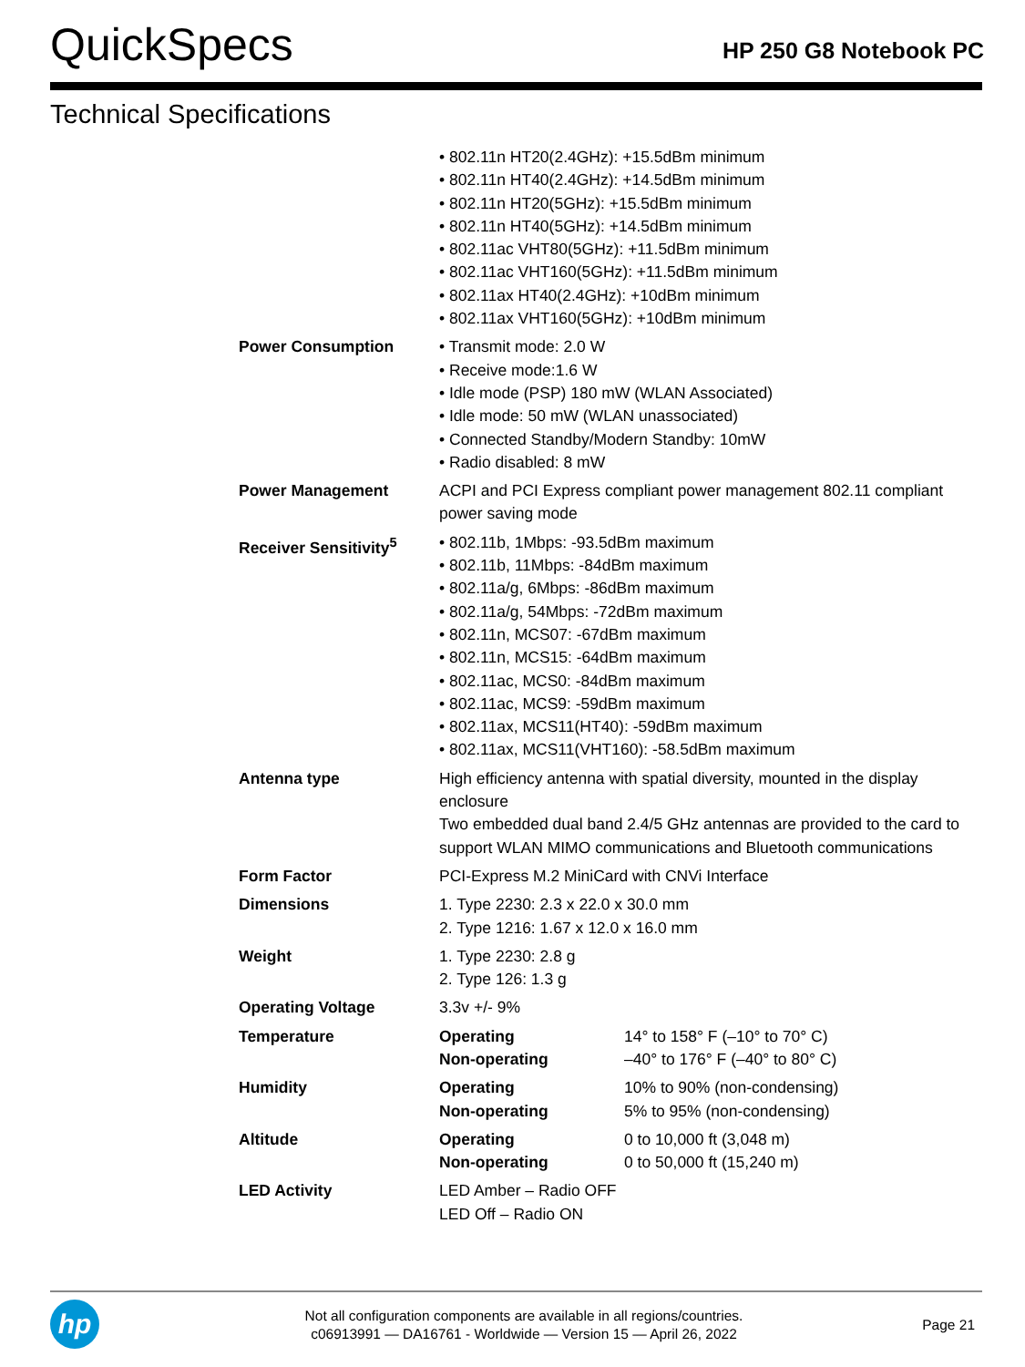QuickSpecs
HP 250 G8 Notebook PC
Technical Specifications
| | • 802.11n HT20(2.4GHz): +15.5dBm minimum • 802.11n HT40(2.4GHz): +14.5dBm minimum • 802.11n HT20(5GHz): +15.5dBm minimum • 802.11n HT40(5GHz): +14.5dBm minimum • 802.11ac VHT80(5GHz): +11.5dBm minimum • 802.11ac VHT160(5GHz): +11.5dBm minimum • 802.11ax HT40(2.4GHz): +10dBm minimum • 802.11ax VHT160(5GHz): +10dBm minimum | |
| Power Consumption | • Transmit mode: 2.0 W • Receive mode:1.6 W • Idle mode (PSP) 180 mW (WLAN Associated) • Idle mode: 50 mW (WLAN unassociated) • Connected Standby/Modern Standby: 10mW • Radio disabled: 8 mW | |
| Power Management | ACPI and PCI Express compliant power management 802.11 compliant power saving mode | |
| Receiver Sensitivity<sup>5</sup> | • 802.11b, 1Mbps: -93.5dBm maximum • 802.11b, 11Mbps: -84dBm maximum • 802.11a/g, 6Mbps: -86dBm maximum • 802.11a/g, 54Mbps: -72dBm maximum • 802.11n, MCS07: -67dBm maximum • 802.11n, MCS15: -64dBm maximum • 802.11ac, MCS0: -84dBm maximum • 802.11ac, MCS9: -59dBm maximum • 802.11ax, MCS11(HT40): -59dBm maximum • 802.11ax, MCS11(VHT160): -58.5dBm maximum | |
| Antenna type | High efficiency antenna with spatial diversity, mounted in the display enclosure Two embedded dual band 2.4/5 GHz antennas are provided to the card to support WLAN MIMO communications and Bluetooth communications | |
| Form Factor | PCI-Express M.2 MiniCard with CNVi Interface | |
| Dimensions | 1. Type 2230: 2.3 x 22.0 x 30.0 mm 2. Type 1216: 1.67 x 12.0 x 16.0 mm | |
| Weight | 1. Type 2230: 2.8 g 2. Type 126: 1.3 g | |
| Operating Voltage | 3.3v +/- 9% | |
| Temperature | Operating Non-operating | 14° to 158° F (–10° to 70° C) –40° to 176° F (–40° to 80° C) |
| Humidity | Operating Non-operating | 10% to 90% (non-condensing) 5% to 95% (non-condensing) |
| Altitude | Operating Non-operating | 0 to 10,000 ft (3,048 m) 0 to 50,000 ft (15,240 m) |
| LED Activity | LED Amber – Radio OFF LED Off – Radio ON | |
hp
Not all configuration components are available in all regions/countries.
c06913991 — DA16761 - Worldwide — Version 15 — April 26, 2022
Page 21